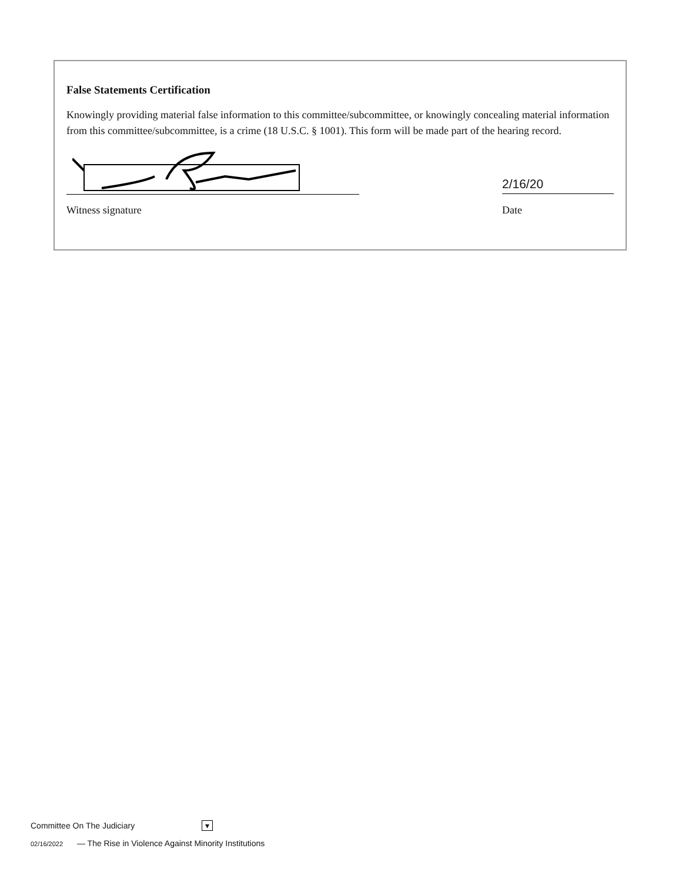False Statements Certification
Knowingly providing material false information to this committee/subcommittee, or knowingly concealing material information from this committee/subcommittee, is a crime (18 U.S.C. § 1001). This form will be made part of the hearing record.
2/16/20
Witness signature Date
Committee On The Judiciary ▾
02/16/2022 — The Rise in Violence Against Minority Institutions